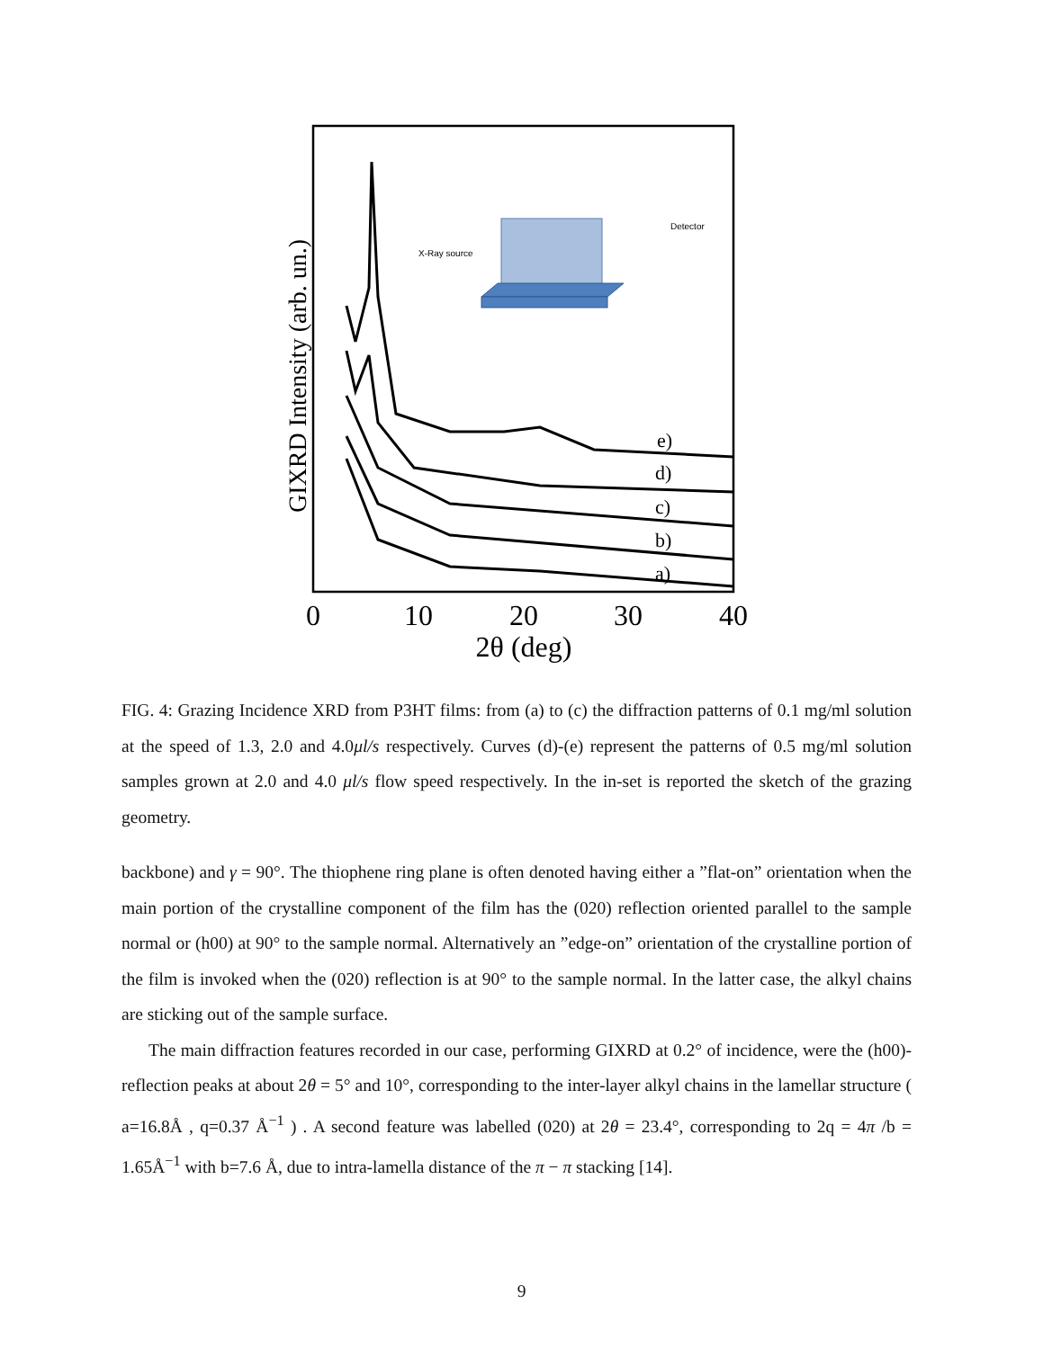GIXRD Intensity (arb. un.)
0
10
20
30
40
2θ (deg)
e)
d)
c)
b)
a)
X-Ray source
Detector
FIG. 4: Grazing Incidence XRD from P3HT films: from (a) to (c) the diffraction patterns of 0.1 mg/ml solution at the speed of 1.3, 2.0 and 4.0μl/s respectively. Curves (d)-(e) represent the patterns of 0.5 mg/ml solution samples grown at 2.0 and 4.0 μl/s flow speed respectively. In the in-set is reported the sketch of the grazing geometry.
backbone) and γ = 90°. The thiophene ring plane is often denoted having either a ”flat-on” orientation when the main portion of the crystalline component of the film has the (020) reflection oriented parallel to the sample normal or (h00) at 90° to the sample normal. Alternatively an ”edge-on” orientation of the crystalline portion of the film is invoked when the (020) reflection is at 90° to the sample normal. In the latter case, the alkyl chains are sticking out of the sample surface.
The main diffraction features recorded in our case, performing GIXRD at 0.2° of incidence, were the (h00)-reflection peaks at about 2θ = 5° and 10°, corresponding to the inter-layer alkyl chains in the lamellar structure ( a=16.8Å , q=0.37 Å<sup>−1</sup> ) . A second feature was labelled (020) at 2θ = 23.4°, corresponding to 2q = 4π /b = 1.65Å<sup>−1</sup> with b=7.6 Å, due to intra-lamella distance of the π − π stacking [14].
9